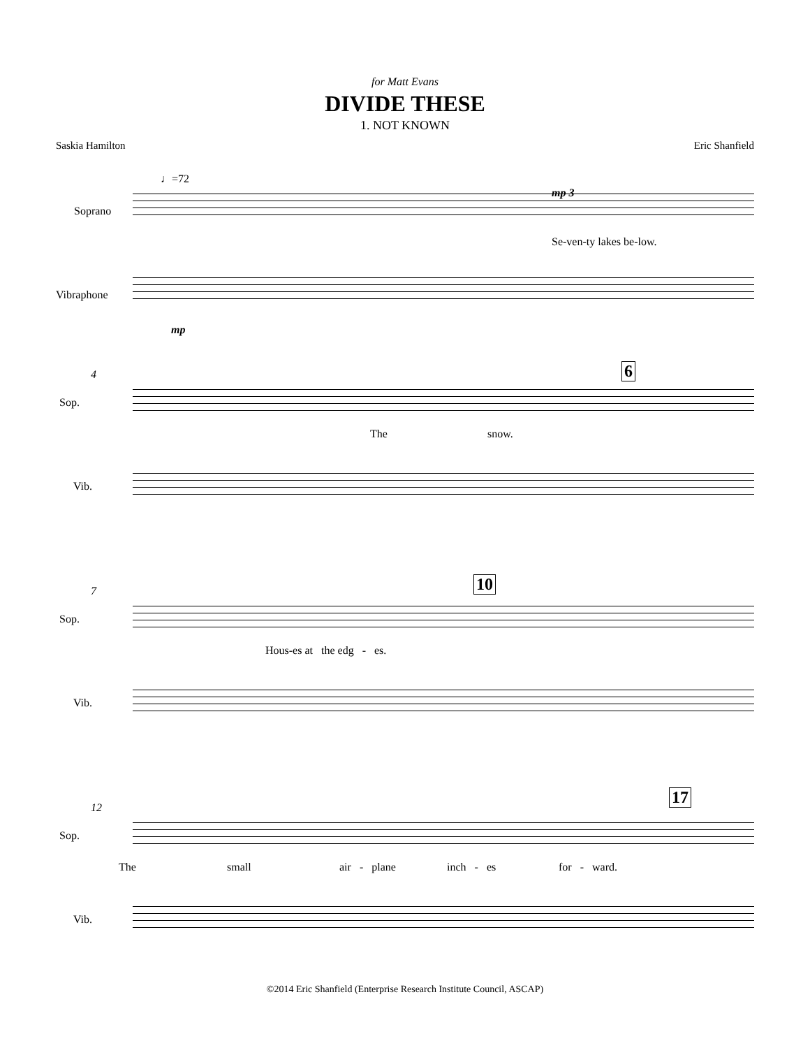for Matt Evans
DIVIDE THESE
1. NOT KNOWN
Saskia Hamilton Eric Shanfield
♩=72
mp 3
Soprano
Se-ven-ty lakes be-low.
Vibraphone
mp
4 6
Sop.
The snow.
Vib.
7 10
Sop.
Hous-es at the edg - es.
Vib.
12
17
Sop.
The small air - plane inch - es for - ward.
Vib.
©2014 Eric Shanfield (Enterprise Research Institute Council, ASCAP)